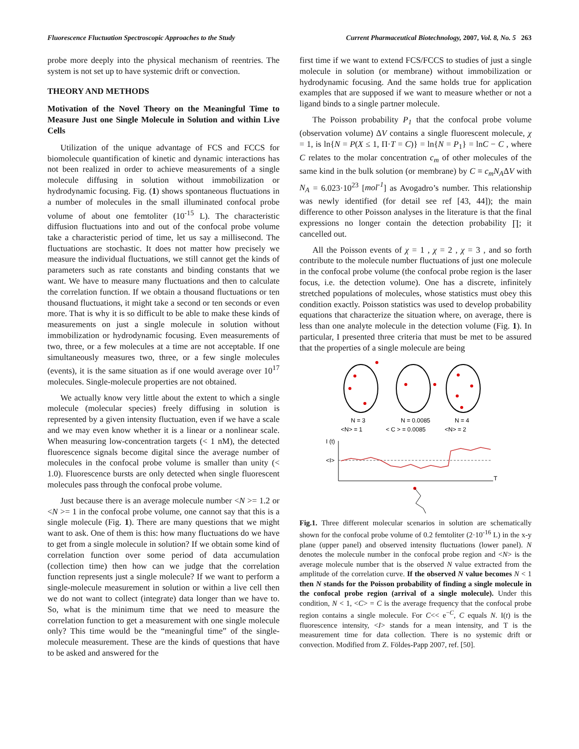Fluorescence Fluctuation Spectroscopic Approaches to the Study Current Pharmaceutical Biotechnology, 2007, Vol. 8, No. 5 263
probe more deeply into the physical mechanism of reentries. The system is not set up to have systemic drift or convection.
THEORY AND METHODS
Motivation of the Novel Theory on the Meaningful Time to Measure Just one Single Molecule in Solution and within Live Cells
Utilization of the unique advantage of FCS and FCCS for biomolecule quantification of kinetic and dynamic interactions has not been realized in order to achieve measurements of a single molecule diffusing in solution without immobilization or hydrodynamic focusing. Fig. (1) shows spontaneous fluctuations in a number of molecules in the small illuminated confocal probe volume of about one femtoliter (10<sup>-15</sup> L). The characteristic diffusion fluctuations into and out of the confocal probe volume take a characteristic period of time, let us say a millisecond. The fluctuations are stochastic. It does not matter how precisely we measure the individual fluctuations, we still cannot get the kinds of parameters such as rate constants and binding constants that we want. We have to measure many fluctuations and then to calculate the correlation function. If we obtain a thousand fluctuations or ten thousand fluctuations, it might take a second or ten seconds or even more. That is why it is so difficult to be able to make these kinds of measurements on just a single molecule in solution without immobilization or hydrodynamic focusing. Even measurements of two, three, or a few molecules at a time are not acceptable. If one simultaneously measures two, three, or a few single molecules (events), it is the same situation as if one would average over 10<sup>17</sup> molecules. Single-molecule properties are not obtained.
We actually know very little about the extent to which a single molecule (molecular species) freely diffusing in solution is represented by a given intensity fluctuation, even if we have a scale and we may even know whether it is a linear or a nonlinear scale. When measuring low-concentration targets (< 1 nM), the detected fluorescence signals become digital since the average number of molecules in the confocal probe volume is smaller than unity (< 1.0). Fluorescence bursts are only detected when single fluorescent molecules pass through the confocal probe volume.
Just because there is an average molecule number <N >= 1.2 or <N >= 1 in the confocal probe volume, one cannot say that this is a single molecule (Fig. 1). There are many questions that we might want to ask. One of them is this: how many fluctuations do we have to get from a single molecule in solution? If we obtain some kind of correlation function over some period of data accumulation (collection time) then how can we judge that the correlation function represents just a single molecule? If we want to perform a single-molecule measurement in solution or within a live cell then we do not want to collect (integrate) data longer than we have to. So, what is the minimum time that we need to measure the correlation function to get a measurement with one single molecule only? This time would be the “meaningful time” of the single-molecule measurement. These are the kinds of questions that have to be asked and answered for the
first time if we want to extend FCS/FCCS to studies of just a single molecule in solution (or membrane) without immobilization or hydrodynamic focusing. And the same holds true for application examples that are supposed if we want to measure whether or not a ligand binds to a single partner molecule.
The Poisson probability P<sub>1</sub> that the confocal probe volume (observation volume) ΔV contains a single fluorescent molecule, χ = 1, is ln{N = P(X ≤ 1, Π·T = C)} = ln{N = P<sub>1</sub>} = lnC − C , where C relates to the molar concentration c<sub>m</sub> of other molecules of the same kind in the bulk solution (or membrane) by C ≡ c<sub>m</sub>N<sub>A</sub>ΔV with N<sub>A</sub> = 6.023·10<sup>23</sup> [mol<sup>-1</sup>] as Avogadro’s number. This relationship was newly identified (for detail see ref [43, 44]); the main difference to other Poisson analyses in the literature is that the final expressions no longer contain the detection probability ∏; it cancelled out.
All the Poisson events of χ = 1 , χ = 2 , χ = 3 , and so forth contribute to the molecule number fluctuations of just one molecule in the confocal probe volume (the confocal probe region is the laser focus, i.e. the detection volume). One has a discrete, infinitely stretched populations of molecules, whose statistics must obey this condition exactly. Poisson statistics was used to develop probability equations that characterize the situation where, on average, there is less than one analyte molecule in the detection volume (Fig. 1). In particular, I presented three criteria that must be met to be assured that the properties of a single molecule are being
N = 3
N = 0.0085
N = 4
<N> = 1
< C > = 0.0085
<N> = 2
I (t)
<I>
T
Fig.1. Three different molecular scenarios in solution are schematically shown for the confocal probe volume of 0.2 femtoliter (2·10<sup>-16</sup> L) in the x-y plane (upper panel) and observed intensity fluctuations (lower panel). N denotes the molecule number in the confocal probe region and <N> is the average molecule number that is the observed N value extracted from the amplitude of the correlation curve. If the observed N value becomes N < 1 then N stands for the Poisson probability of finding a single molecule in the confocal probe region (arrival of a single molecule). Under this condition, N < 1, <C> = C is the average frequency that the confocal probe region contains a single molecule. For C<< e<sup>−C</sup>, C equals N. I(t) is the fluorescence intensity, <I> stands for a mean intensity, and T is the measurement time for data collection. There is no systemic drift or convection. Modified from Z. Földes-Papp 2007, ref. [50].